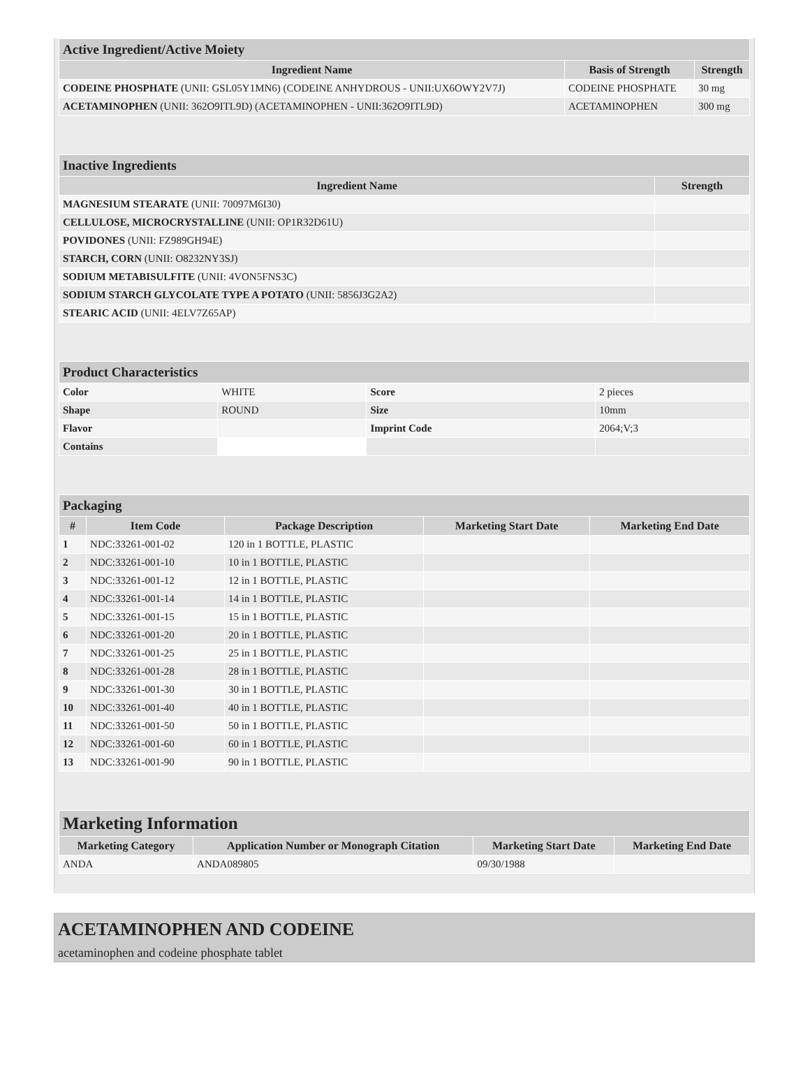| Active Ingredient/Active Moiety | | |
| Ingredient Name | Basis of Strength | Strength |
| CODEINE PHOSPHATE (UNII: GSL05Y1MN6) (CODEINE ANHYDROUS - UNII:UX6OWY2V7J) | CODEINE PHOSPHATE | 30 mg |
| ACETAMINOPHEN (UNII: 362O9ITL9D) (ACETAMINOPHEN - UNII:362O9ITL9D) | ACETAMINOPHEN | 300 mg |
| Inactive Ingredients | |
| Ingredient Name | Strength |
| MAGNESIUM STEARATE (UNII: 70097M6I30) | |
| CELLULOSE, MICROCRYSTALLINE (UNII: OP1R32D61U) | |
| POVIDONES (UNII: FZ989GH94E) | |
| STARCH, CORN (UNII: O8232NY3SJ) | |
| SODIUM METABISULFITE (UNII: 4VON5FNS3C) | |
| SODIUM STARCH GLYCOLATE TYPE A POTATO (UNII: 5856J3G2A2) | |
| STEARIC ACID (UNII: 4ELV7Z65AP) | |
| Product Characteristics | | | |
| Color | WHITE | Score | 2 pieces |
| Shape | ROUND | Size | 10mm |
| Flavor | | Imprint Code | 2064;V;3 |
| Contains | | | |
| Packaging | | | | |
| # | Item Code | Package Description | Marketing Start Date | Marketing End Date |
| 1 | NDC:33261-001-02 | 120 in 1 BOTTLE, PLASTIC | | |
| 2 | NDC:33261-001-10 | 10 in 1 BOTTLE, PLASTIC | | |
| 3 | NDC:33261-001-12 | 12 in 1 BOTTLE, PLASTIC | | |
| 4 | NDC:33261-001-14 | 14 in 1 BOTTLE, PLASTIC | | |
| 5 | NDC:33261-001-15 | 15 in 1 BOTTLE, PLASTIC | | |
| 6 | NDC:33261-001-20 | 20 in 1 BOTTLE, PLASTIC | | |
| 7 | NDC:33261-001-25 | 25 in 1 BOTTLE, PLASTIC | | |
| 8 | NDC:33261-001-28 | 28 in 1 BOTTLE, PLASTIC | | |
| 9 | NDC:33261-001-30 | 30 in 1 BOTTLE, PLASTIC | | |
| 10 | NDC:33261-001-40 | 40 in 1 BOTTLE, PLASTIC | | |
| 11 | NDC:33261-001-50 | 50 in 1 BOTTLE, PLASTIC | | |
| 12 | NDC:33261-001-60 | 60 in 1 BOTTLE, PLASTIC | | |
| 13 | NDC:33261-001-90 | 90 in 1 BOTTLE, PLASTIC | | |
| Marketing Information | | | |
| Marketing Category | Application Number or Monograph Citation | Marketing Start Date | Marketing End Date |
| ANDA | ANDA089805 | 09/30/1988 | |
ACETAMINOPHEN AND CODEINE
acetaminophen and codeine phosphate tablet